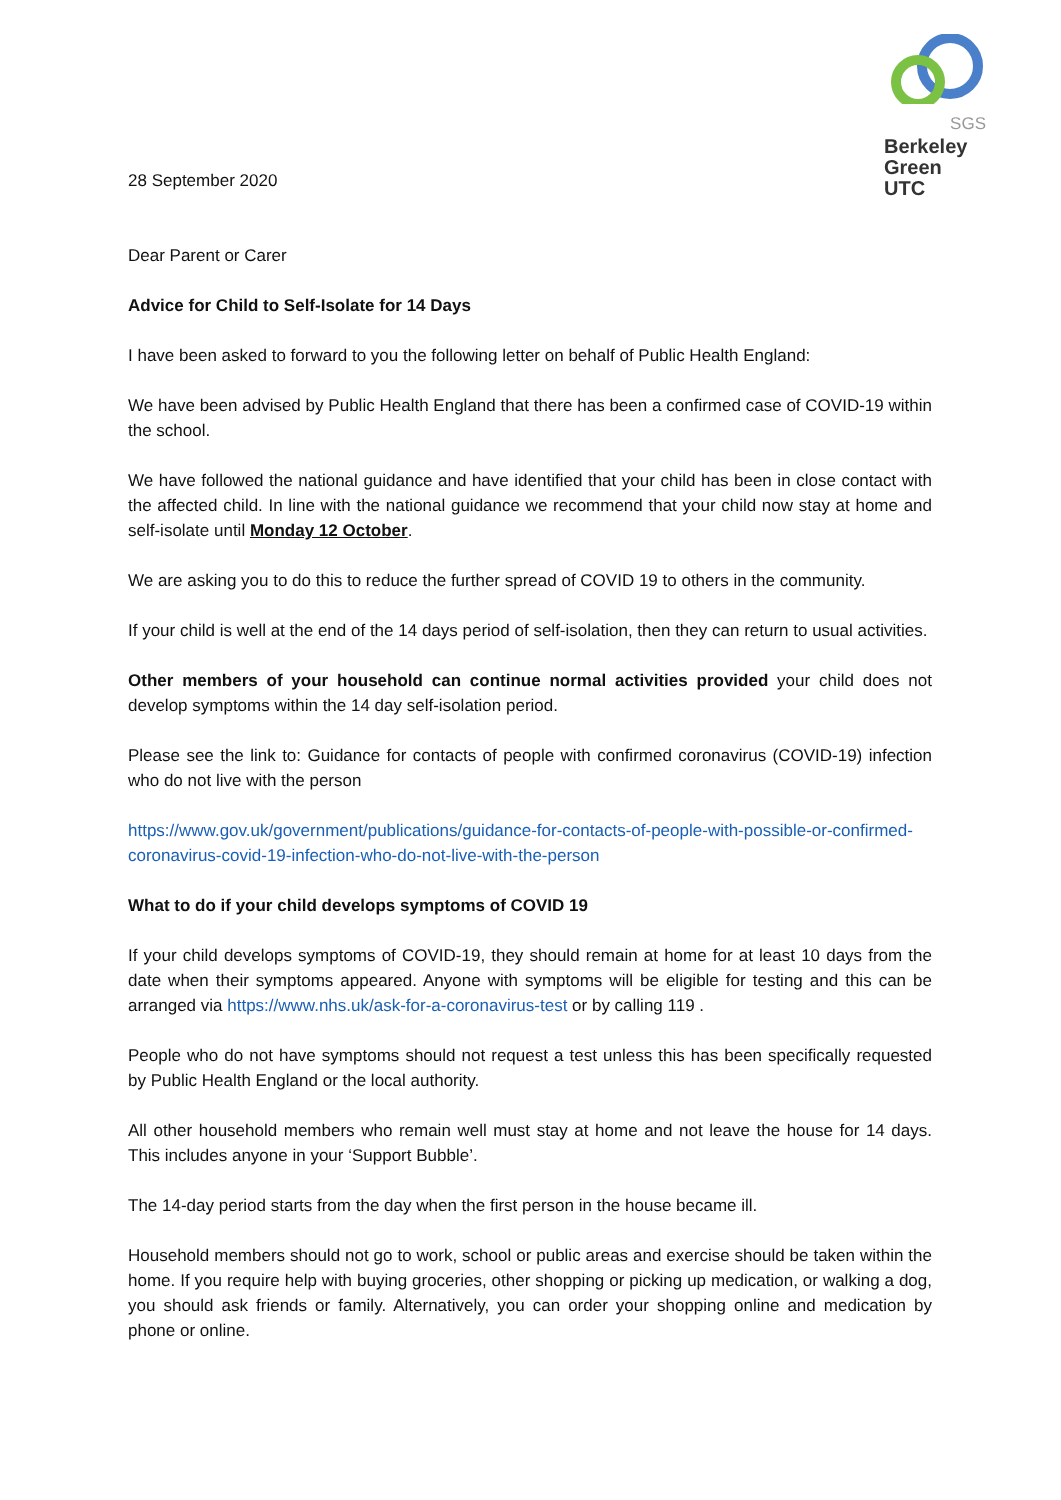SGS
Berkeley
Green
UTC
28 September 2020
Dear Parent or Carer
Advice for Child to Self-Isolate for 14 Days
I have been asked to forward to you the following letter on behalf of Public Health England:
We have been advised by Public Health England that there has been a confirmed case of COVID-19 within the school.
We have followed the national guidance and have identified that your child has been in close contact with the affected child. In line with the national guidance we recommend that your child now stay at home and self-isolate until Monday 12 October.
We are asking you to do this to reduce the further spread of COVID 19 to others in the community.
If your child is well at the end of the 14 days period of self-isolation, then they can return to usual activities.
Other members of your household can continue normal activities provided your child does not develop symptoms within the 14 day self-isolation period.
Please see the link to: Guidance for contacts of people with confirmed coronavirus (COVID-19) infection who do not live with the person
https://www.gov.uk/government/publications/guidance-for-contacts-of-people-with-possible-or-confirmed-coronavirus-covid-19-infection-who-do-not-live-with-the-person
What to do if your child develops symptoms of COVID 19
If your child develops symptoms of COVID-19, they should remain at home for at least 10 days from the date when their symptoms appeared. Anyone with symptoms will be eligible for testing and this can be arranged via https://www.nhs.uk/ask-for-a-coronavirus-test or by calling 119 .
People who do not have symptoms should not request a test unless this has been specifically requested by Public Health England or the local authority.
All other household members who remain well must stay at home and not leave the house for 14 days. This includes anyone in your ‘Support Bubble’.
The 14-day period starts from the day when the first person in the house became ill.
Household members should not go to work, school or public areas and exercise should be taken within the home. If you require help with buying groceries, other shopping or picking up medication, or walking a dog, you should ask friends or family. Alternatively, you can order your shopping online and medication by phone or online.